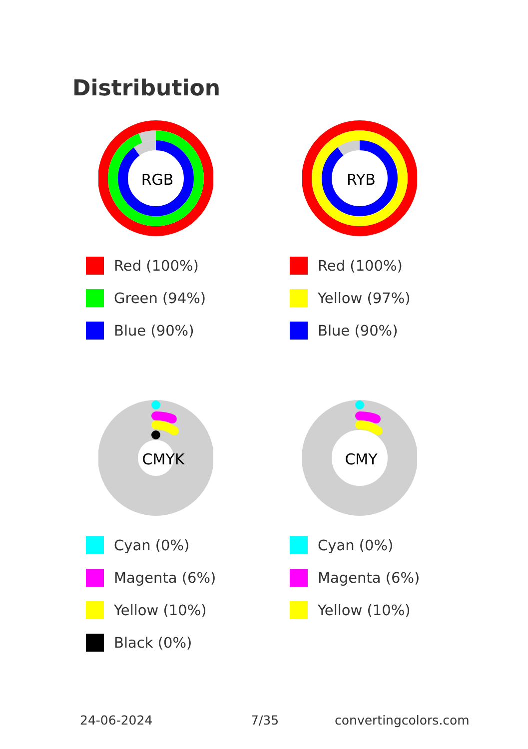Distribution
RGB
Red (100%)
Green (94%)
Blue (90%)
RYB
Red (100%)
Yellow (97%)
Blue (90%)
CMYK
Cyan (0%)
Magenta (6%)
Yellow (10%)
Black (0%)
CMY
Cyan (0%)
Magenta (6%)
Yellow (10%)
24-06-2024 7/35 convertingcolors.com